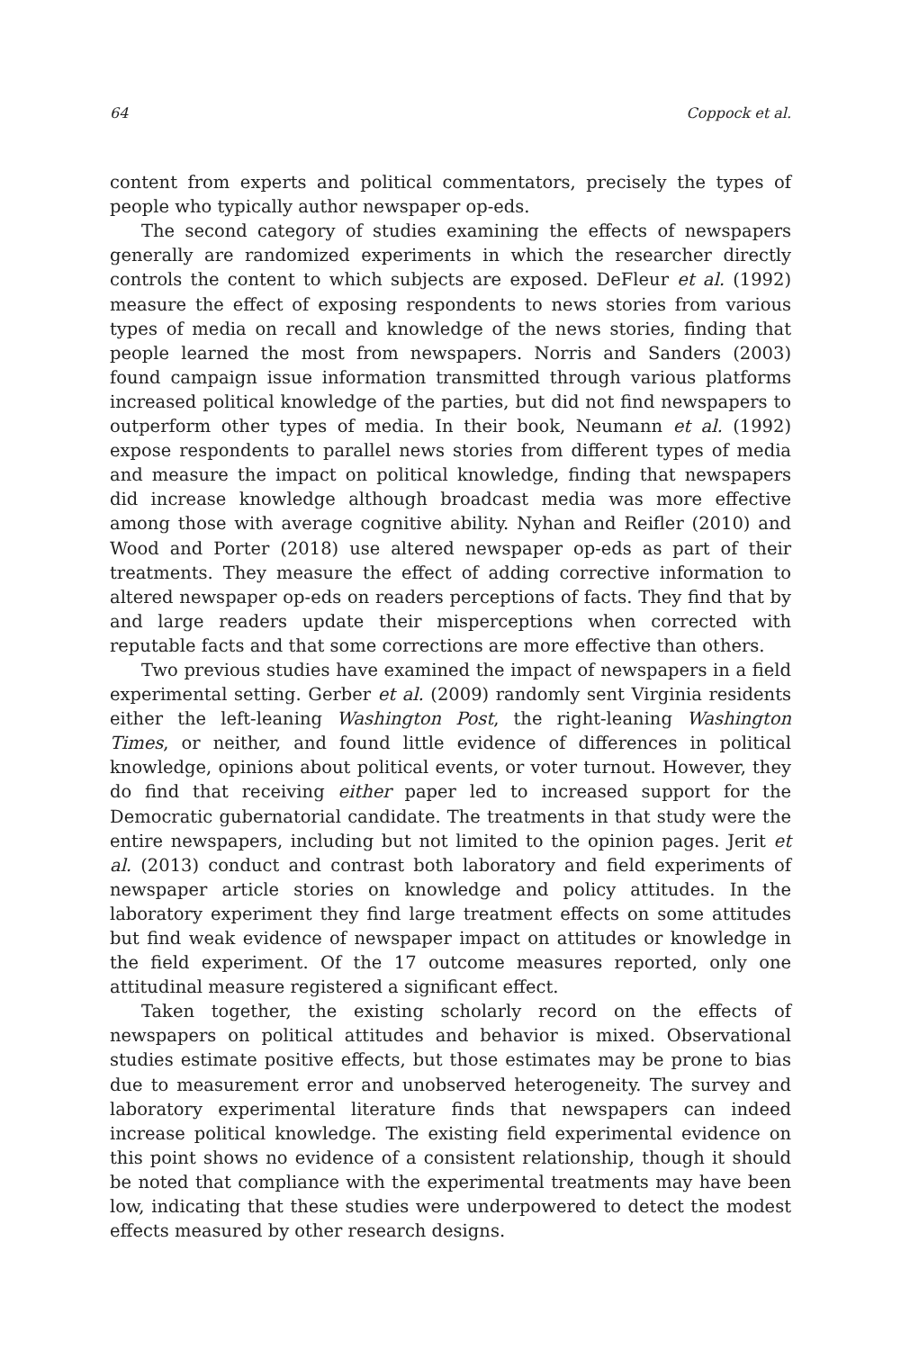64 Coppock et al.
content from experts and political commentators, precisely the types of people who typically author newspaper op-eds.
The second category of studies examining the effects of newspapers generally are randomized experiments in which the researcher directly controls the content to which subjects are exposed. DeFleur et al. (1992) measure the effect of exposing respondents to news stories from various types of media on recall and knowledge of the news stories, finding that people learned the most from newspapers. Norris and Sanders (2003) found campaign issue information transmitted through various platforms increased political knowledge of the parties, but did not find newspapers to outperform other types of media. In their book, Neumann et al. (1992) expose respondents to parallel news stories from different types of media and measure the impact on political knowledge, finding that newspapers did increase knowledge although broadcast media was more effective among those with average cognitive ability. Nyhan and Reifler (2010) and Wood and Porter (2018) use altered newspaper op-eds as part of their treatments. They measure the effect of adding corrective information to altered newspaper op-eds on readers perceptions of facts. They find that by and large readers update their misperceptions when corrected with reputable facts and that some corrections are more effective than others.
Two previous studies have examined the impact of newspapers in a field experimental setting. Gerber et al. (2009) randomly sent Virginia residents either the left-leaning Washington Post, the right-leaning Washington Times, or neither, and found little evidence of differences in political knowledge, opinions about political events, or voter turnout. However, they do find that receiving either paper led to increased support for the Democratic gubernatorial candidate. The treatments in that study were the entire newspapers, including but not limited to the opinion pages. Jerit et al. (2013) conduct and contrast both laboratory and field experiments of newspaper article stories on knowledge and policy attitudes. In the laboratory experiment they find large treatment effects on some attitudes but find weak evidence of newspaper impact on attitudes or knowledge in the field experiment. Of the 17 outcome measures reported, only one attitudinal measure registered a significant effect.
Taken together, the existing scholarly record on the effects of newspapers on political attitudes and behavior is mixed. Observational studies estimate positive effects, but those estimates may be prone to bias due to measurement error and unobserved heterogeneity. The survey and laboratory experimental literature finds that newspapers can indeed increase political knowledge. The existing field experimental evidence on this point shows no evidence of a consistent relationship, though it should be noted that compliance with the experimental treatments may have been low, indicating that these studies were underpowered to detect the modest effects measured by other research designs.